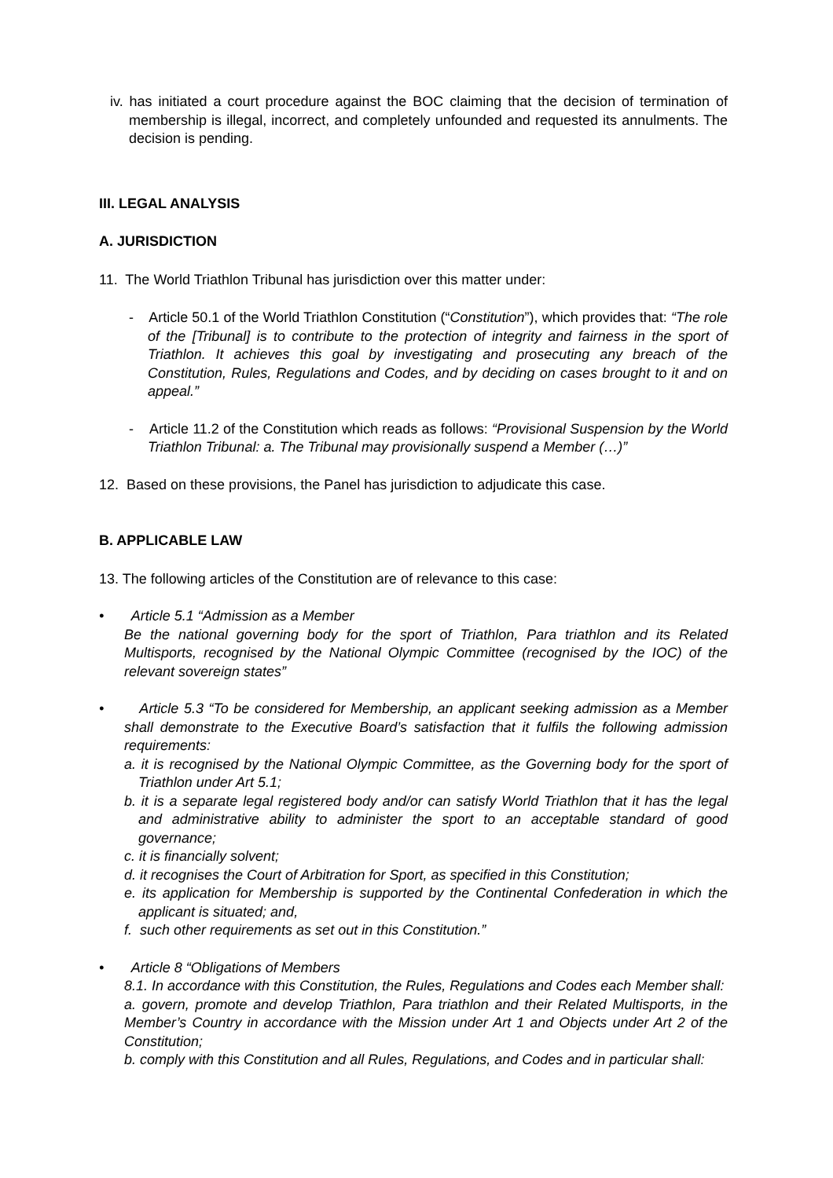iv. has initiated a court procedure against the BOC claiming that the decision of termination of membership is illegal, incorrect, and completely unfounded and requested its annulments. The decision is pending.
III. LEGAL ANALYSIS
A. JURISDICTION
11. The World Triathlon Tribunal has jurisdiction over this matter under:
- Article 50.1 of the World Triathlon Constitution (“Constitution”), which provides that: “The role of the [Tribunal] is to contribute to the protection of integrity and fairness in the sport of Triathlon. It achieves this goal by investigating and prosecuting any breach of the Constitution, Rules, Regulations and Codes, and by deciding on cases brought to it and on appeal.”
- Article 11.2 of the Constitution which reads as follows: “Provisional Suspension by the World Triathlon Tribunal: a. The Tribunal may provisionally suspend a Member (…)”
12. Based on these provisions, the Panel has jurisdiction to adjudicate this case.
B. APPLICABLE LAW
13. The following articles of the Constitution are of relevance to this case:
• Article 5.1 “Admission as a Member
Be the national governing body for the sport of Triathlon, Para triathlon and its Related Multisports, recognised by the National Olympic Committee (recognised by the IOC) of the relevant sovereign states”
• Article 5.3 “To be considered for Membership, an applicant seeking admission as a Member shall demonstrate to the Executive Board’s satisfaction that it fulfils the following admission requirements:
a. it is recognised by the National Olympic Committee, as the Governing body for the sport of Triathlon under Art 5.1;
b. it is a separate legal registered body and/or can satisfy World Triathlon that it has the legal and administrative ability to administer the sport to an acceptable standard of good governance;
c. it is financially solvent;
d. it recognises the Court of Arbitration for Sport, as specified in this Constitution;
e. its application for Membership is supported by the Continental Confederation in which the applicant is situated; and,
f. such other requirements as set out in this Constitution.”
• Article 8 “Obligations of Members
8.1. In accordance with this Constitution, the Rules, Regulations and Codes each Member shall:
a. govern, promote and develop Triathlon, Para triathlon and their Related Multisports, in the Member’s Country in accordance with the Mission under Art 1 and Objects under Art 2 of the Constitution;
b. comply with this Constitution and all Rules, Regulations, and Codes and in particular shall: